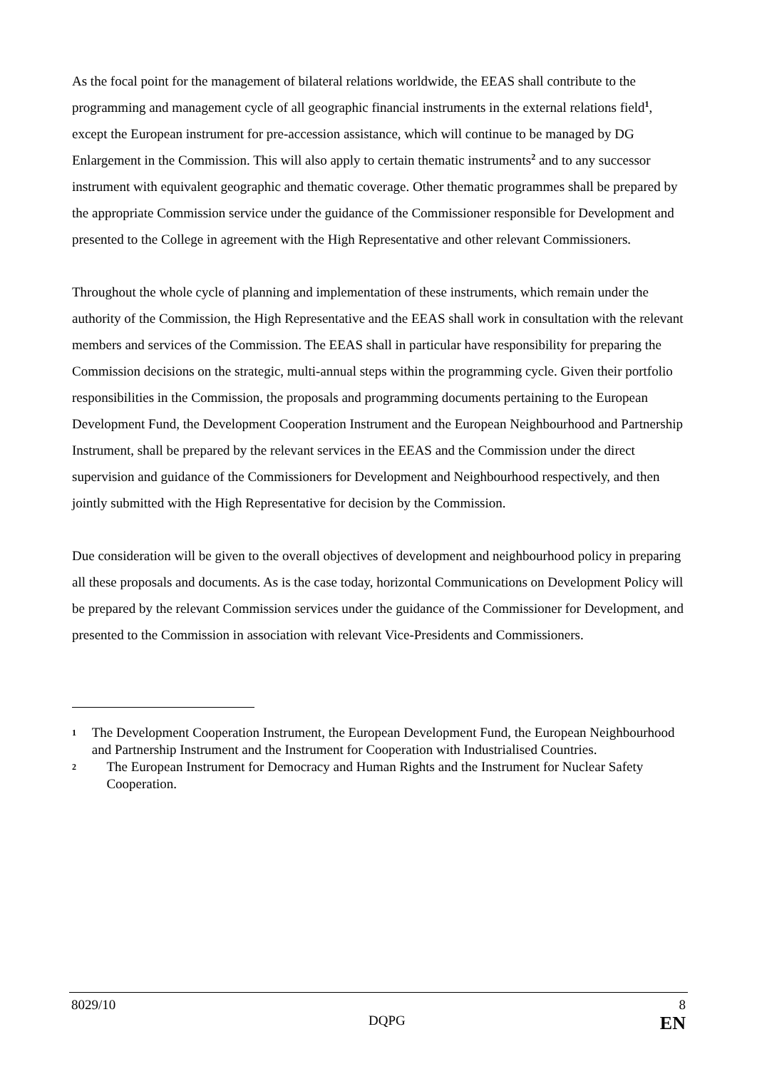As the focal point for the management of bilateral relations worldwide, the EEAS shall contribute to the programming and management cycle of all geographic financial instruments in the external relations field<sup>1</sup>, except the European instrument for pre-accession assistance, which will continue to be managed by DG Enlargement in the Commission. This will also apply to certain thematic instruments<sup>2</sup> and to any successor instrument with equivalent geographic and thematic coverage. Other thematic programmes shall be prepared by the appropriate Commission service under the guidance of the Commissioner responsible for Development and presented to the College in agreement with the High Representative and other relevant Commissioners.
Throughout the whole cycle of planning and implementation of these instruments, which remain under the authority of the Commission, the High Representative and the EEAS shall work in consultation with the relevant members and services of the Commission. The EEAS shall in particular have responsibility for preparing the Commission decisions on the strategic, multi-annual steps within the programming cycle. Given their portfolio responsibilities in the Commission, the proposals and programming documents pertaining to the European Development Fund, the Development Cooperation Instrument and the European Neighbourhood and Partnership Instrument, shall be prepared by the relevant services in the EEAS and the Commission under the direct supervision and guidance of the Commissioners for Development and Neighbourhood respectively, and then jointly submitted with the High Representative for decision by the Commission.
Due consideration will be given to the overall objectives of development and neighbourhood policy in preparing all these proposals and documents. As is the case today, horizontal Communications on Development Policy will be prepared by the relevant Commission services under the guidance of the Commissioner for Development, and presented to the Commission in association with relevant Vice-Presidents and Commissioners.
1 The Development Cooperation Instrument, the European Development Fund, the European Neighbourhood and Partnership Instrument and the Instrument for Cooperation with Industrialised Countries.
2 The European Instrument for Democracy and Human Rights and the Instrument for Nuclear Safety Cooperation.
8029/10 8
DQPG EN